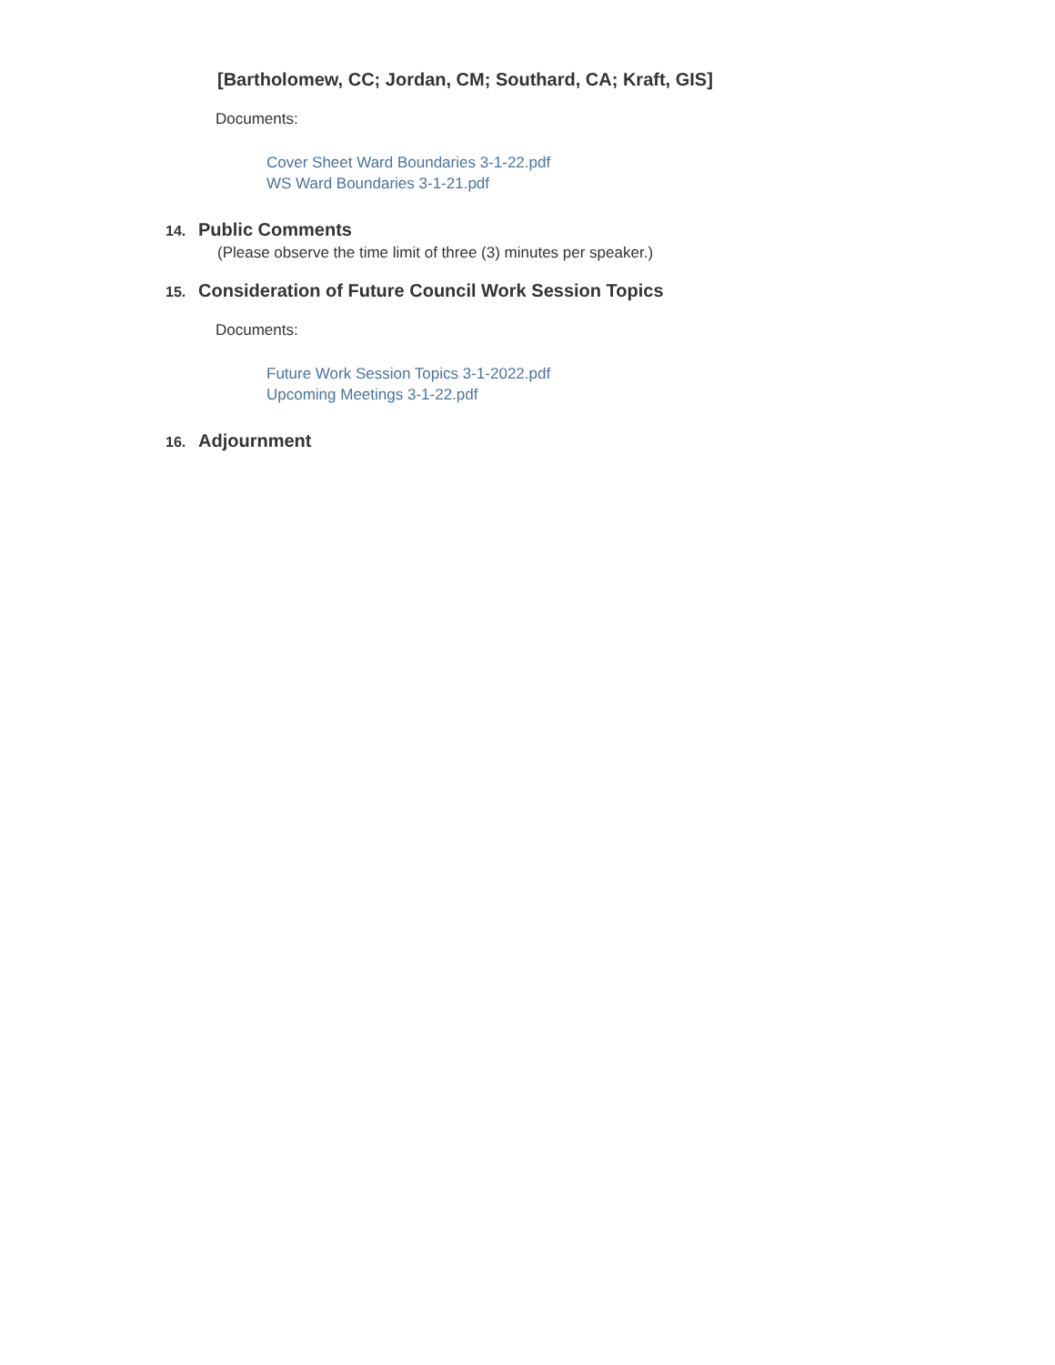[Bartholomew, CC; Jordan, CM; Southard, CA; Kraft, GIS]
Documents:
Cover Sheet Ward Boundaries 3-1-22.pdf
WS Ward Boundaries 3-1-21.pdf
14. Public Comments
(Please observe the time limit of three (3) minutes per speaker.)
15. Consideration of Future Council Work Session Topics
Documents:
Future Work Session Topics 3-1-2022.pdf
Upcoming Meetings 3-1-22.pdf
16. Adjournment